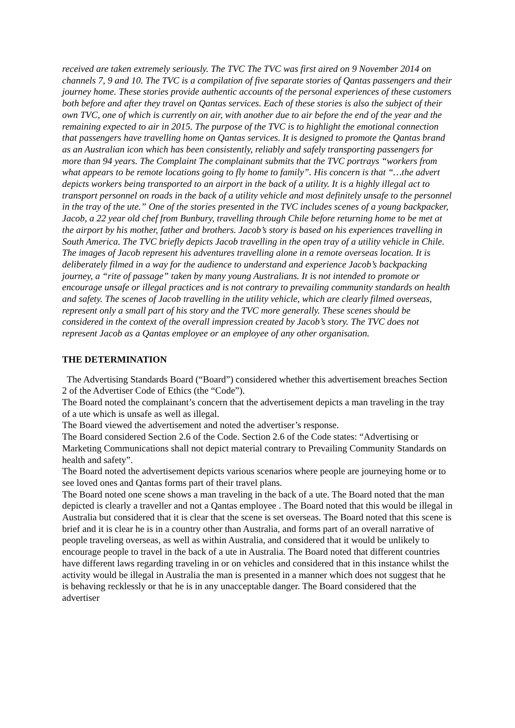received are taken extremely seriously. The TVC The TVC was first aired on 9 November 2014 on channels 7, 9 and 10. The TVC is a compilation of five separate stories of Qantas passengers and their journey home. These stories provide authentic accounts of the personal experiences of these customers both before and after they travel on Qantas services. Each of these stories is also the subject of their own TVC, one of which is currently on air, with another due to air before the end of the year and the remaining expected to air in 2015. The purpose of the TVC is to highlight the emotional connection that passengers have travelling home on Qantas services. It is designed to promote the Qantas brand as an Australian icon which has been consistently, reliably and safely transporting passengers for more than 94 years. The Complaint The complainant submits that the TVC portrays “workers from what appears to be remote locations going to fly home to family”. His concern is that “…the advert depicts workers being transported to an airport in the back of a utility. It is a highly illegal act to transport personnel on roads in the back of a utility vehicle and most definitely unsafe to the personnel in the tray of the ute.” One of the stories presented in the TVC includes scenes of a young backpacker, Jacob, a 22 year old chef from Bunbury, travelling through Chile before returning home to be met at the airport by his mother, father and brothers. Jacob’s story is based on his experiences travelling in South America. The TVC briefly depicts Jacob travelling in the open tray of a utility vehicle in Chile. The images of Jacob represent his adventures travelling alone in a remote overseas location. It is deliberately filmed in a way for the audience to understand and experience Jacob’s backpacking journey, a “rite of passage” taken by many young Australians. It is not intended to promote or encourage unsafe or illegal practices and is not contrary to prevailing community standards on health and safety. The scenes of Jacob travelling in the utility vehicle, which are clearly filmed overseas, represent only a small part of his story and the TVC more generally. These scenes should be considered in the context of the overall impression created by Jacob’s story. The TVC does not represent Jacob as a Qantas employee or an employee of any other organisation.
THE DETERMINATION
The Advertising Standards Board (“Board”) considered whether this advertisement breaches Section 2 of the Advertiser Code of Ethics (the “Code”).
The Board noted the complainant’s concern that the advertisement depicts a man traveling in the tray of a ute which is unsafe as well as illegal.
The Board viewed the advertisement and noted the advertiser’s response.
The Board considered Section 2.6 of the Code. Section 2.6 of the Code states: “Advertising or Marketing Communications shall not depict material contrary to Prevailing Community Standards on health and safety”.
The Board noted the advertisement depicts various scenarios where people are journeying home or to see loved ones and Qantas forms part of their travel plans.
The Board noted one scene shows a man traveling in the back of a ute. The Board noted that the man depicted is clearly a traveller and not a Qantas employee . The Board noted that this would be illegal in Australia but considered that it is clear that the scene is set overseas. The Board noted that this scene is brief and it is clear he is in a country other than Australia, and forms part of an overall narrative of people traveling overseas, as well as within Australia, and considered that it would be unlikely to encourage people to travel in the back of a ute in Australia. The Board noted that different countries have different laws regarding traveling in or on vehicles and considered that in this instance whilst the activity would be illegal in Australia the man is presented in a manner which does not suggest that he is behaving recklessly or that he is in any unacceptable danger. The Board considered that the advertiser